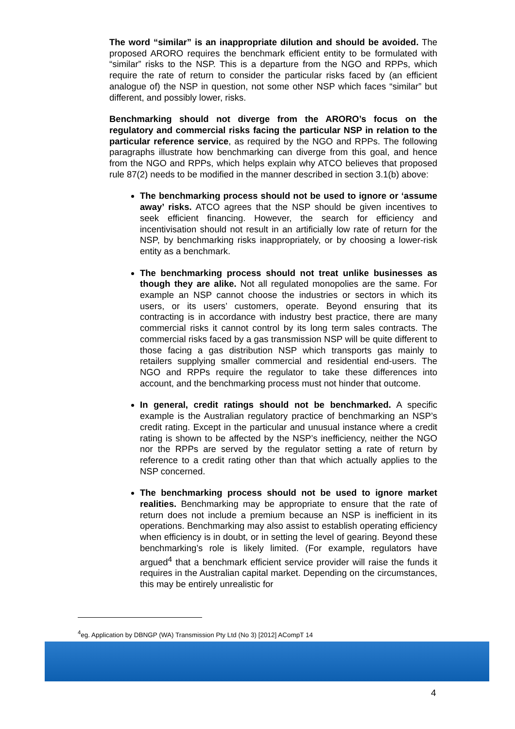The word “similar” is an inappropriate dilution and should be avoided. The proposed ARORO requires the benchmark efficient entity to be formulated with “similar” risks to the NSP. This is a departure from the NGO and RPPs, which require the rate of return to consider the particular risks faced by (an efficient analogue of) the NSP in question, not some other NSP which faces “similar” but different, and possibly lower, risks.
Benchmarking should not diverge from the ARORO’s focus on the regulatory and commercial risks facing the particular NSP in relation to the particular reference service, as required by the NGO and RPPs. The following paragraphs illustrate how benchmarking can diverge from this goal, and hence from the NGO and RPPs, which helps explain why ATCO believes that proposed rule 87(2) needs to be modified in the manner described in section 3.1(b) above:
The benchmarking process should not be used to ignore or ‘assume away’ risks. ATCO agrees that the NSP should be given incentives to seek efficient financing. However, the search for efficiency and incentivisation should not result in an artificially low rate of return for the NSP, by benchmarking risks inappropriately, or by choosing a lower-risk entity as a benchmark.
The benchmarking process should not treat unlike businesses as though they are alike. Not all regulated monopolies are the same. For example an NSP cannot choose the industries or sectors in which its users, or its users’ customers, operate. Beyond ensuring that its contracting is in accordance with industry best practice, there are many commercial risks it cannot control by its long term sales contracts. The commercial risks faced by a gas transmission NSP will be quite different to those facing a gas distribution NSP which transports gas mainly to retailers supplying smaller commercial and residential end-users. The NGO and RPPs require the regulator to take these differences into account, and the benchmarking process must not hinder that outcome.
In general, credit ratings should not be benchmarked. A specific example is the Australian regulatory practice of benchmarking an NSP’s credit rating. Except in the particular and unusual instance where a credit rating is shown to be affected by the NSP’s inefficiency, neither the NGO nor the RPPs are served by the regulator setting a rate of return by reference to a credit rating other than that which actually applies to the NSP concerned.
The benchmarking process should not be used to ignore market realities. Benchmarking may be appropriate to ensure that the rate of return does not include a premium because an NSP is inefficient in its operations. Benchmarking may also assist to establish operating efficiency when efficiency is in doubt, or in setting the level of gearing. Beyond these benchmarking’s role is likely limited. (For example, regulators have argued<sup>4</sup> that a benchmark efficient service provider will raise the funds it requires in the Australian capital market. Depending on the circumstances, this may be entirely unrealistic for
<sup>4</sup> eg. Application by DBNGP (WA) Transmission Pty Ltd (No 3) [2012] ACompT 14
4